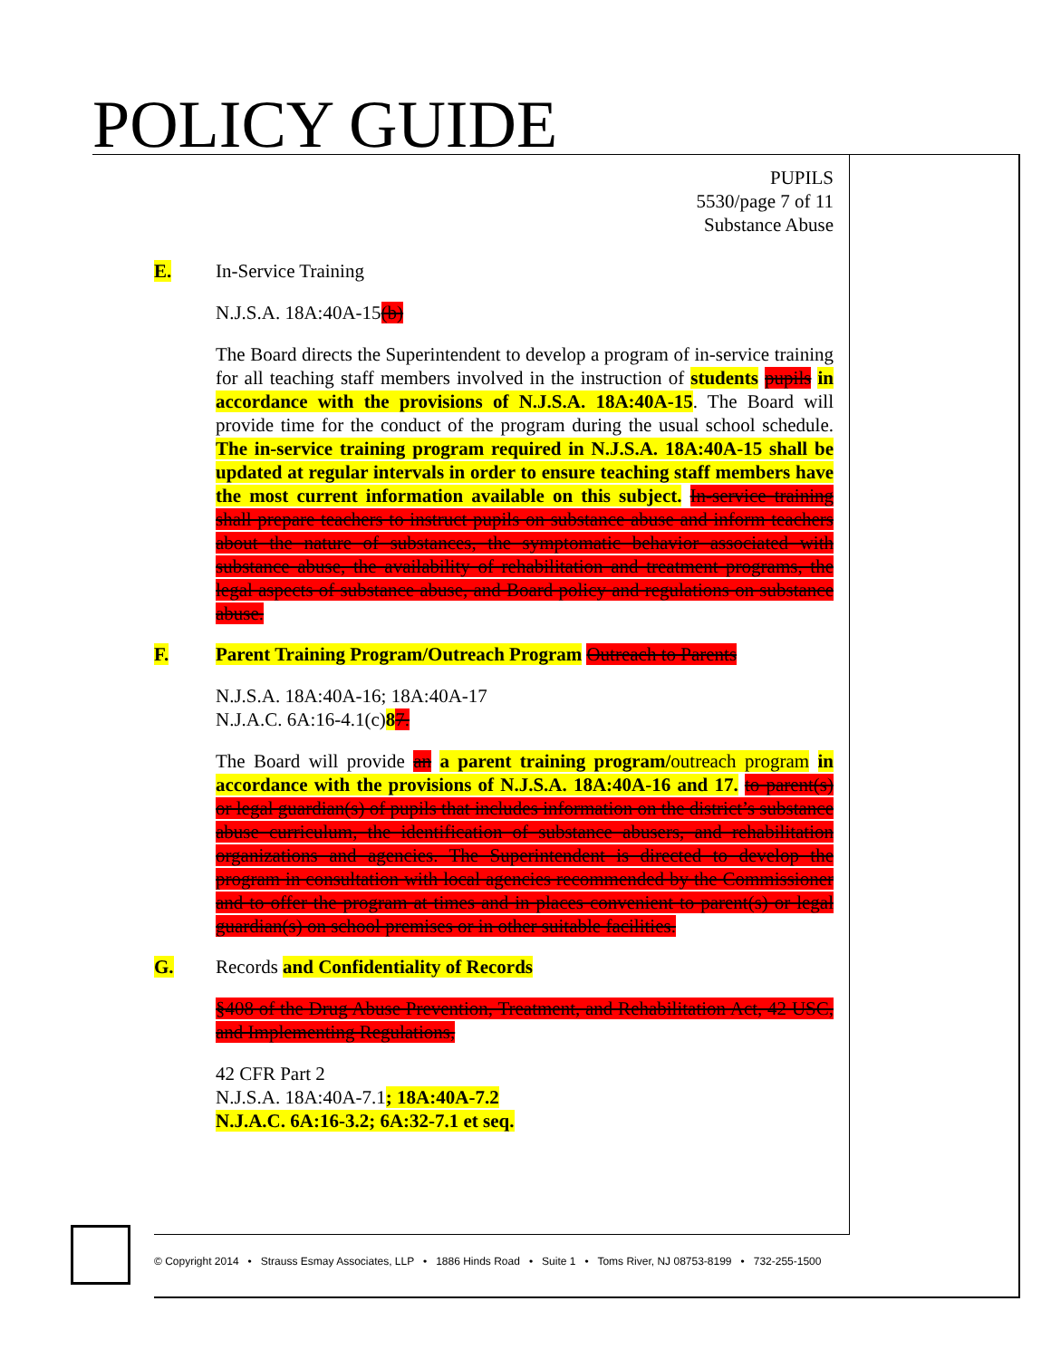POLICY GUIDE
PUPILS
5530/page 7 of 11
Substance Abuse
E. In-Service Training
N.J.S.A. 18A:40A-15(b)
The Board directs the Superintendent to develop a program of in-service training for all teaching staff members involved in the instruction of students pupils in accordance with the provisions of N.J.S.A. 18A:40A-15. The Board will provide time for the conduct of the program during the usual school schedule. The in-service training program required in N.J.S.A. 18A:40A-15 shall be updated at regular intervals in order to ensure teaching staff members have the most current information available on this subject. In-service training shall prepare teachers to instruct pupils on substance abuse and inform teachers about the nature of substances, the symptomatic behavior associated with substance abuse, the availability of rehabilitation and treatment programs, the legal aspects of substance abuse, and Board policy and regulations on substance abuse.
F. Parent Training Program/Outreach Program Outreach to Parents
N.J.S.A. 18A:40A-16; 18A:40A-17
N.J.A.C. 6A:16-4.1(c)87.
The Board will provide an a parent training program/outreach program in accordance with the provisions of N.J.S.A. 18A:40A-16 and 17. to parent(s) or legal guardian(s) of pupils that includes information on the district’s substance abuse curriculum, the identification of substance abusers, and rehabilitation organizations and agencies. The Superintendent is directed to develop the program in consultation with local agencies recommended by the Commissioner and to offer the program at times and in places convenient to parent(s) or legal guardian(s) on school premises or in other suitable facilities.
G. Records and Confidentiality of Records
§408 of the Drug Abuse Prevention, Treatment, and Rehabilitation Act, 42 USC, and Implementing Regulations,
42 CFR Part 2
N.J.S.A. 18A:40A-7.1; 18A:40A-7.2
N.J.A.C. 6A:16-3.2; 6A:32-7.1 et seq.
© Copyright 2014 • Strauss Esmay Associates, LLP • 1886 Hinds Road • Suite 1 • Toms River, NJ 08753-8199 • 732-255-1500